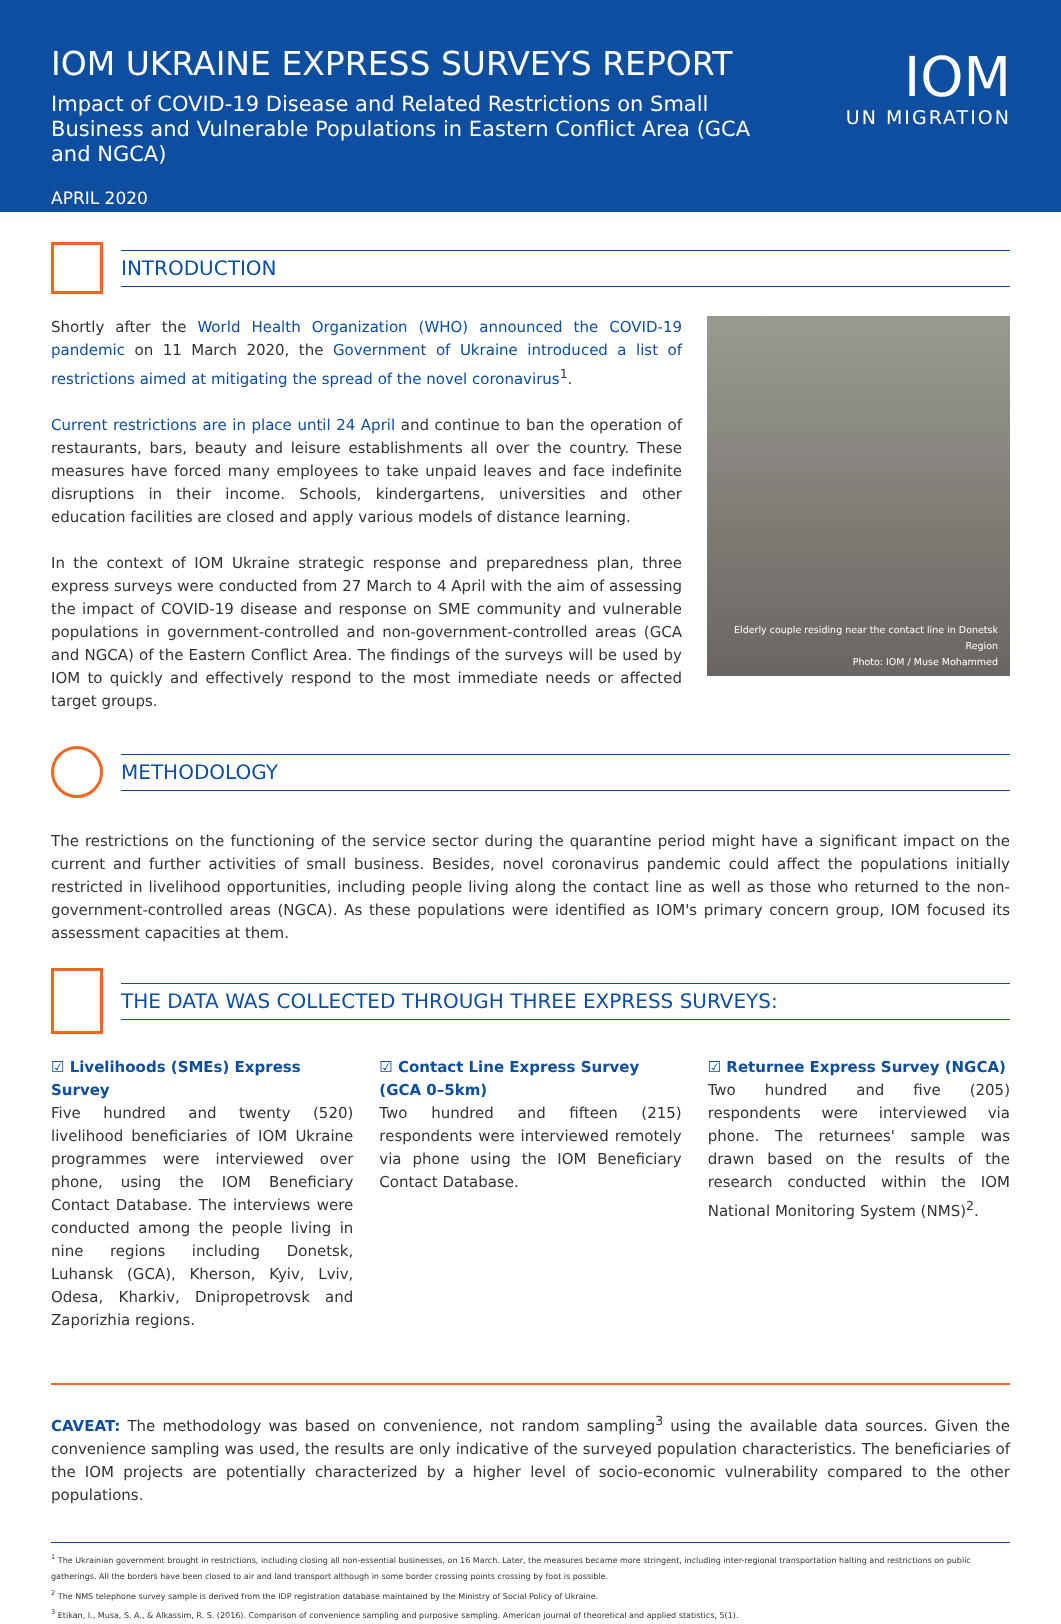IOM UKRAINE EXPRESS SURVEYS REPORT
Impact of COVID-19 Disease and Related Restrictions on Small Business and Vulnerable Populations in Eastern Conflict Area (GCA and NGCA)
APRIL 2020
IOM
UN MIGRATION
INTRODUCTION
Shortly after the World Health Organization (WHO) announced the COVID-19 pandemic on 11 March 2020, the Government of Ukraine introduced a list of restrictions aimed at mitigating the spread of the novel coronavirus<sup>1</sup>.
Current restrictions are in place until 24 April and continue to ban the operation of restaurants, bars, beauty and leisure establishments all over the country. These measures have forced many employees to take unpaid leaves and face indefinite disruptions in their income. Schools, kindergartens, universities and other education facilities are closed and apply various models of distance learning.
In the context of IOM Ukraine strategic response and preparedness plan, three express surveys were conducted from 27 March to 4 April with the aim of assessing the impact of COVID-19 disease and response on SME community and vulnerable populations in government-controlled and non-government-controlled areas (GCA and NGCA) of the Eastern Conflict Area. The findings of the surveys will be used by IOM to quickly and effectively respond to the most immediate needs or affected target groups.
Elderly couple residing near the contact line in Donetsk Region
Photo: IOM / Muse Mohammed
METHODOLOGY
The restrictions on the functioning of the service sector during the quarantine period might have a significant impact on the current and further activities of small business. Besides, novel coronavirus pandemic could affect the populations initially restricted in livelihood opportunities, including people living along the contact line as well as those who returned to the non-government-controlled areas (NGCA). As these populations were identified as IOM's primary concern group, IOM focused its assessment capacities at them.
THE DATA WAS COLLECTED THROUGH THREE EXPRESS SURVEYS:
☑ Livelihoods (SMEs) Express Survey
Five hundred and twenty (520) livelihood beneficiaries of IOM Ukraine programmes were interviewed over phone, using the IOM Beneficiary Contact Database. The interviews were conducted among the people living in nine regions including Donetsk, Luhansk (GCA), Kherson, Kyiv, Lviv, Odesa, Kharkiv, Dnipropetrovsk and Zaporizhia regions.
☑ Contact Line Express Survey (GCA 0–5km)
Two hundred and fifteen (215) respondents were interviewed remotely via phone using the IOM Beneficiary Contact Database.
☑ Returnee Express Survey (NGCA)
Two hundred and five (205) respondents were interviewed via phone. The returnees' sample was drawn based on the results of the research conducted within the IOM National Monitoring System (NMS)<sup>2</sup>.
CAVEAT: The methodology was based on convenience, not random sampling<sup>3</sup> using the available data sources. Given the convenience sampling was used, the results are only indicative of the surveyed population characteristics. The beneficiaries of the IOM projects are potentially characterized by a higher level of socio-economic vulnerability compared to the other populations.
<sup>1</sup> The Ukrainian government brought in restrictions, including closing all non-essential businesses, on 16 March. Later, the measures became more stringent, including inter-regional transportation halting and restrictions on public gatherings. All the borders have been closed to air and land transport although in some border crossing points crossing by foot is possible.
<sup>2</sup> The NMS telephone survey sample is derived from the IDP registration database maintained by the Ministry of Social Policy of Ukraine.
<sup>3</sup> Etikan, I., Musa, S. A., & Alkassim, R. S. (2016). Comparison of convenience sampling and purposive sampling. American journal of theoretical and applied statistics, 5(1).